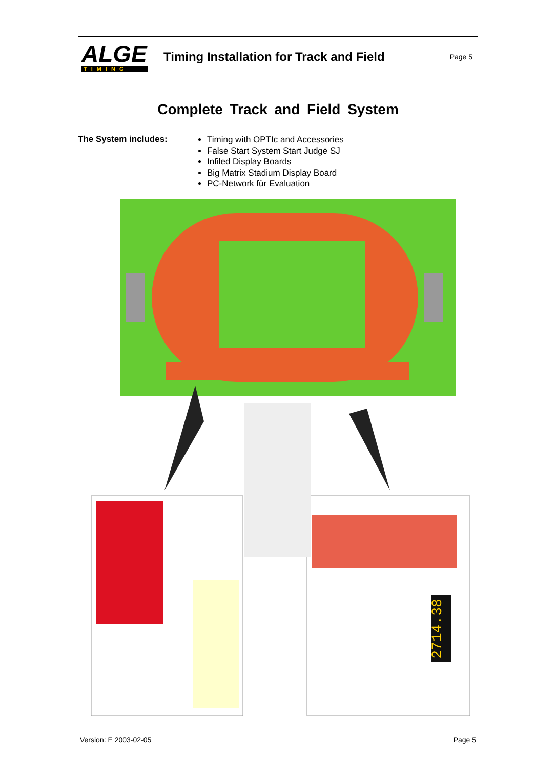ALGE
TIMING
Timing Installation for Track and Field
Page 5
Complete Track and Field System
The System includes:
Timing with OPTIc and Accessories
False Start System Start Judge SJ
Infiled Display Boards
Big Matrix Stadium Display Board
PC-Network für Evaluation
2714.38
Version: E 2003-02-05 Page 5